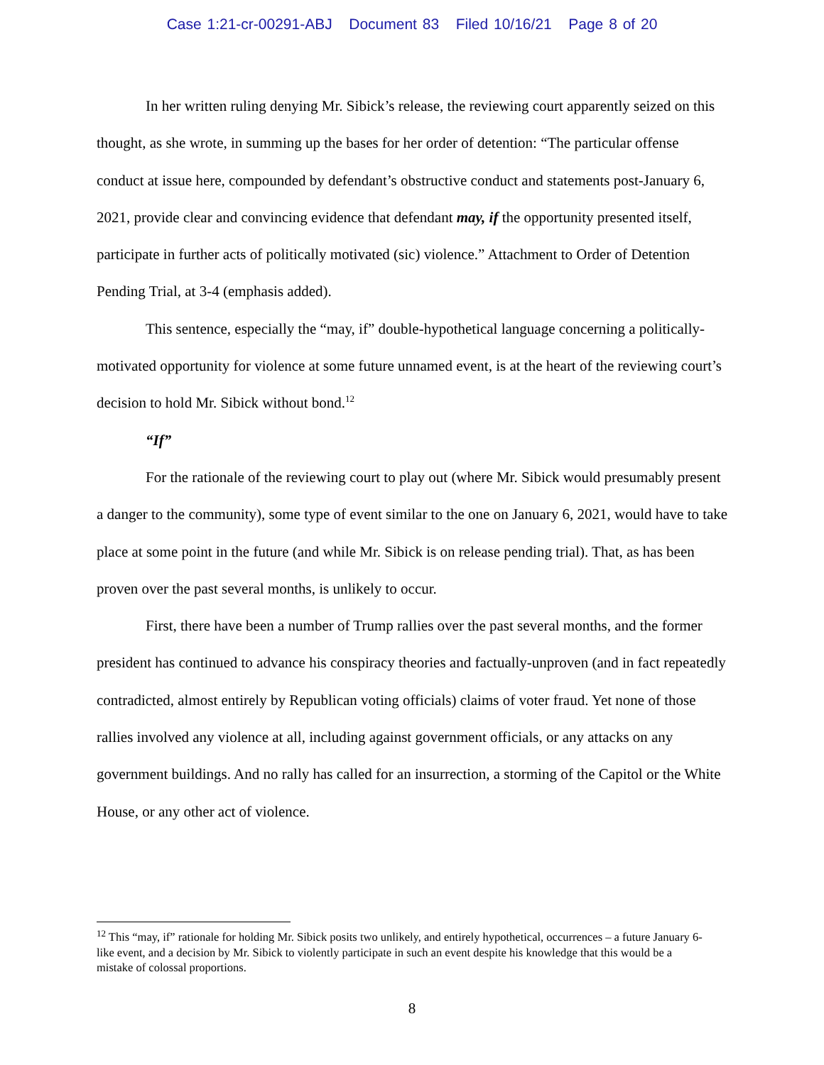Case 1:21-cr-00291-ABJ Document 83 Filed 10/16/21 Page 8 of 20
In her written ruling denying Mr. Sibick’s release, the reviewing court apparently seized on this thought, as she wrote, in summing up the bases for her order of detention: “The particular offense conduct at issue here, compounded by defendant’s obstructive conduct and statements post-January 6, 2021, provide clear and convincing evidence that defendant may, if the opportunity presented itself, participate in further acts of politically motivated (sic) violence.” Attachment to Order of Detention Pending Trial, at 3-4 (emphasis added).
This sentence, especially the “may, if” double-hypothetical language concerning a politically-motivated opportunity for violence at some future unnamed event, is at the heart of the reviewing court’s decision to hold Mr. Sibick without bond.<sup>12</sup>
“If”
For the rationale of the reviewing court to play out (where Mr. Sibick would presumably present a danger to the community), some type of event similar to the one on January 6, 2021, would have to take place at some point in the future (and while Mr. Sibick is on release pending trial). That, as has been proven over the past several months, is unlikely to occur.
First, there have been a number of Trump rallies over the past several months, and the former president has continued to advance his conspiracy theories and factually-unproven (and in fact repeatedly contradicted, almost entirely by Republican voting officials) claims of voter fraud. Yet none of those rallies involved any violence at all, including against government officials, or any attacks on any government buildings. And no rally has called for an insurrection, a storming of the Capitol or the White House, or any other act of violence.
<sup>12</sup> This “may, if” rationale for holding Mr. Sibick posits two unlikely, and entirely hypothetical, occurrences – a future January 6-like event, and a decision by Mr. Sibick to violently participate in such an event despite his knowledge that this would be a mistake of colossal proportions.
8